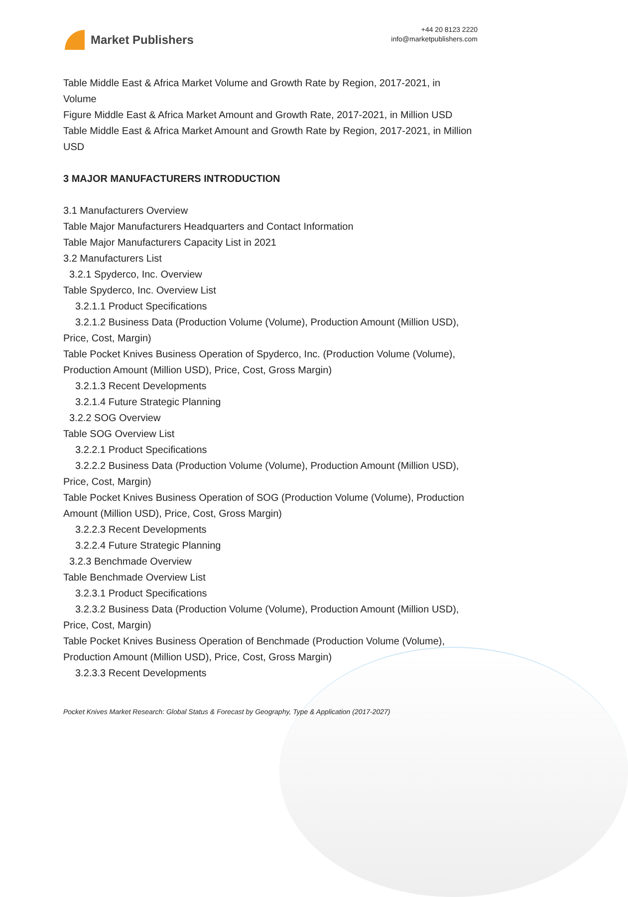Market Publishers
+44 20 8123 2220
info@marketpublishers.com
Table Middle East & Africa Market Volume and Growth Rate by Region, 2017-2021, in Volume
Figure Middle East & Africa Market Amount and Growth Rate, 2017-2021, in Million USD
Table Middle East & Africa Market Amount and Growth Rate by Region, 2017-2021, in Million USD
3 MAJOR MANUFACTURERS INTRODUCTION
3.1 Manufacturers Overview
Table Major Manufacturers Headquarters and Contact Information
Table Major Manufacturers Capacity List in 2021
3.2 Manufacturers List
3.2.1 Spyderco, Inc. Overview
Table Spyderco, Inc. Overview List
3.2.1.1 Product Specifications
3.2.1.2 Business Data (Production Volume (Volume), Production Amount (Million USD), Price, Cost, Margin)
Table Pocket Knives Business Operation of Spyderco, Inc. (Production Volume (Volume), Production Amount (Million USD), Price, Cost, Gross Margin)
3.2.1.3 Recent Developments
3.2.1.4 Future Strategic Planning
3.2.2 SOG Overview
Table SOG Overview List
3.2.2.1 Product Specifications
3.2.2.2 Business Data (Production Volume (Volume), Production Amount (Million USD), Price, Cost, Margin)
Table Pocket Knives Business Operation of SOG (Production Volume (Volume), Production Amount (Million USD), Price, Cost, Gross Margin)
3.2.2.3 Recent Developments
3.2.2.4 Future Strategic Planning
3.2.3 Benchmade Overview
Table Benchmade Overview List
3.2.3.1 Product Specifications
3.2.3.2 Business Data (Production Volume (Volume), Production Amount (Million USD), Price, Cost, Margin)
Table Pocket Knives Business Operation of Benchmade (Production Volume (Volume), Production Amount (Million USD), Price, Cost, Gross Margin)
3.2.3.3 Recent Developments
Pocket Knives Market Research: Global Status & Forecast by Geography, Type & Application (2017-2027)